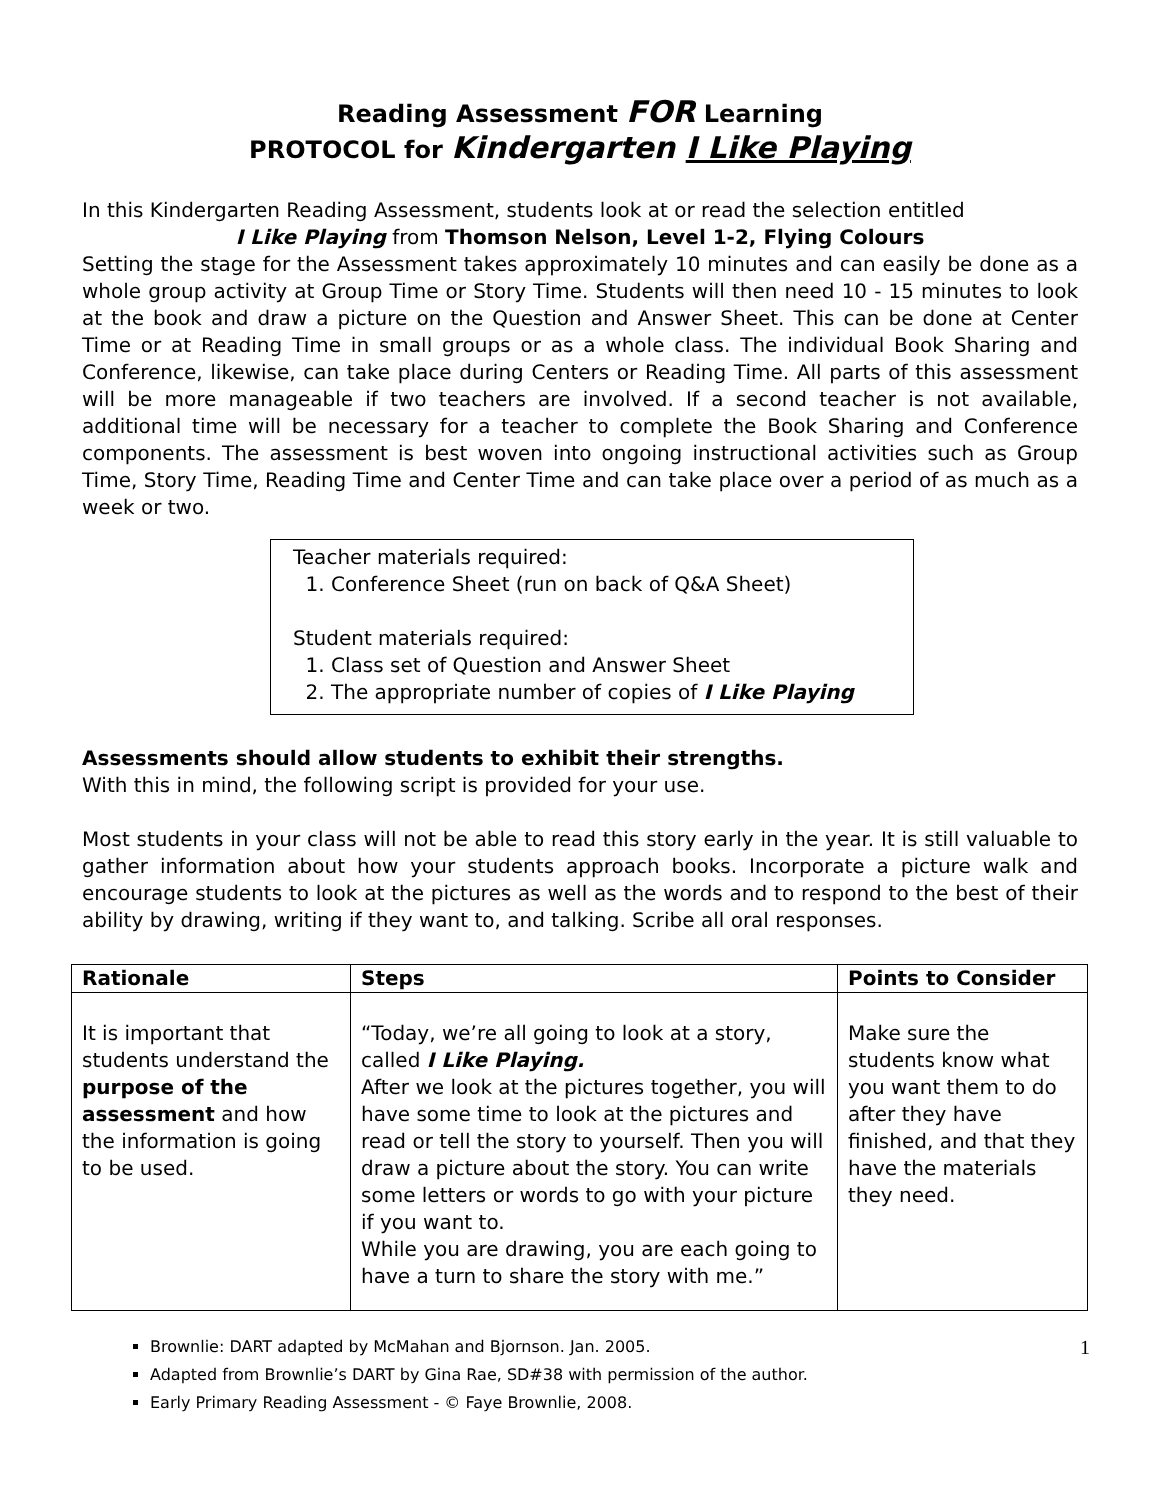Reading Assessment FOR Learning
PROTOCOL for Kindergarten I Like Playing
In this Kindergarten Reading Assessment, students look at or read the selection entitled
I Like Playing from Thomson Nelson, Level 1-2, Flying Colours
Setting the stage for the Assessment takes approximately 10 minutes and can easily be done as a whole group activity at Group Time or Story Time. Students will then need 10 - 15 minutes to look at the book and draw a picture on the Question and Answer Sheet. This can be done at Center Time or at Reading Time in small groups or as a whole class. The individual Book Sharing and Conference, likewise, can take place during Centers or Reading Time. All parts of this assessment will be more manageable if two teachers are involved. If a second teacher is not available, additional time will be necessary for a teacher to complete the Book Sharing and Conference components. The assessment is best woven into ongoing instructional activities such as Group Time, Story Time, Reading Time and Center Time and can take place over a period of as much as a week or two.
Teacher materials required:
1. Conference Sheet (run on back of Q&A Sheet)
Student materials required:
1. Class set of Question and Answer Sheet
2. The appropriate number of copies of I Like Playing
Assessments should allow students to exhibit their strengths.
With this in mind, the following script is provided for your use.
Most students in your class will not be able to read this story early in the year. It is still valuable to gather information about how your students approach books. Incorporate a picture walk and encourage students to look at the pictures as well as the words and to respond to the best of their ability by drawing, writing if they want to, and talking. Scribe all oral responses.
| Rationale | Steps | Points to Consider |
| --- | --- | --- |
| It is important that students understand the purpose of the assessment and how the information is going to be used. | “Today, we’re all going to look at a story, called I Like Playing. After we look at the pictures together, you will have some time to look at the pictures and read or tell the story to yourself. Then you will draw a picture about the story. You can write some letters or words to go with your picture if you want to. While you are drawing, you are each going to have a turn to share the story with me.” | Make sure the students know what you want them to do after they have finished, and that they have the materials they need. |
1
Brownlie: DART adapted by McMahan and Bjornson. Jan. 2005.
Adapted from Brownlie’s DART by Gina Rae, SD#38 with permission of the author.
Early Primary Reading Assessment - © Faye Brownlie, 2008.